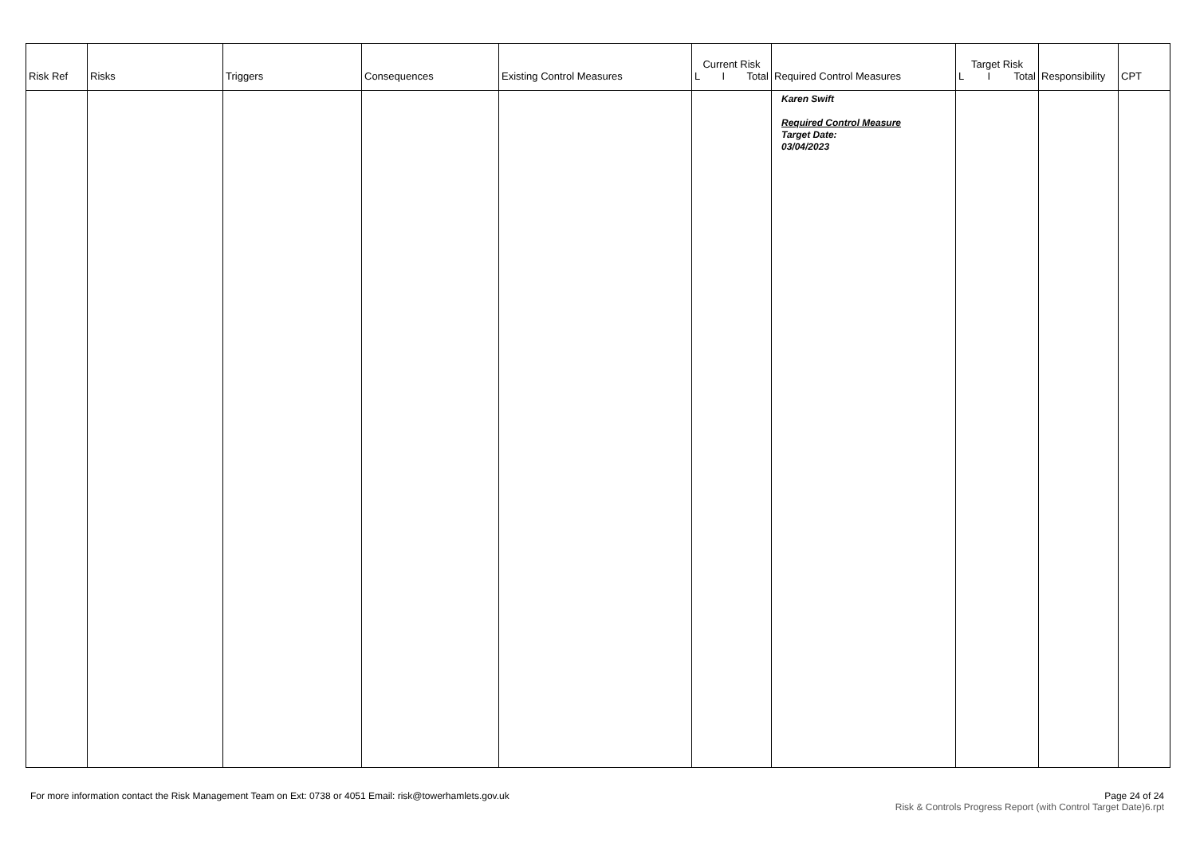| Risk Ref | Risks | Triggers | Consequences | Existing Control Measures | Current Risk L I Total | Required Control Measures | Target Risk L I Total | Responsibility | CPT |
| --- | --- | --- | --- | --- | --- | --- | --- | --- | --- |
| | | | | | | Karen Swift Required Control Measure Target Date: 03/04/2023 | | | |
For more information contact the Risk Management Team on Ext: 0738 or 4051 Email: risk@towerhamlets.gov.uk
Page 24 of 24
Risk & Controls Progress Report (with Control Target Date)6.rpt